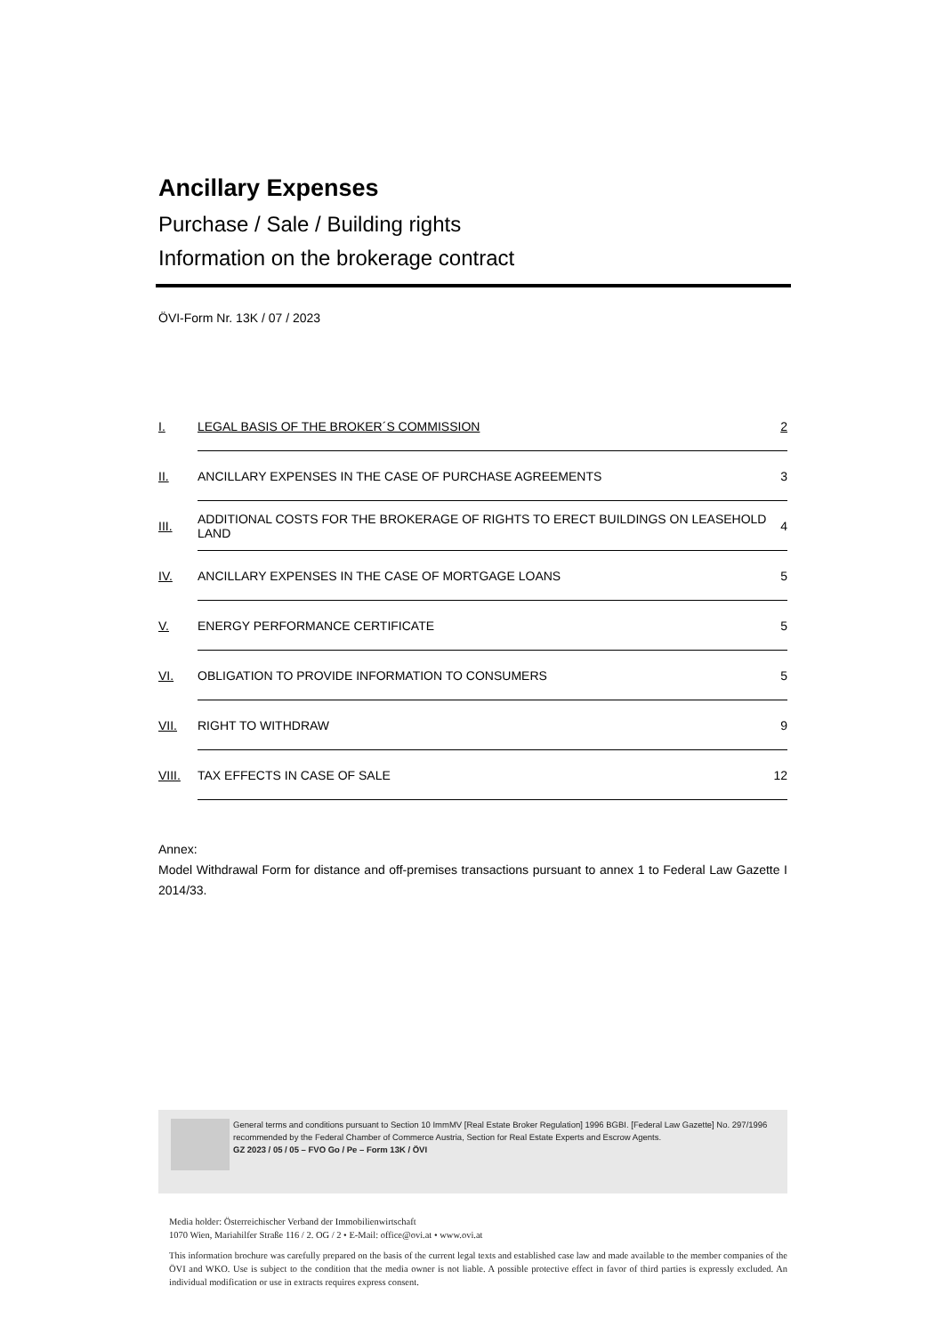Ancillary Expenses
Purchase / Sale / Building rights
Information on the brokerage contract
ÖVI-Form Nr. 13K / 07 / 2023
| I. | LEGAL BASIS OF THE BROKER´S COMMISSION | 2 |
| II. | ANCILLARY EXPENSES IN THE CASE OF PURCHASE AGREEMENTS | 3 |
| III. | ADDITIONAL COSTS FOR THE BROKERAGE OF RIGHTS TO ERECT BUILDINGS ON LEASEHOLD LAND | 4 |
| IV. | ANCILLARY EXPENSES IN THE CASE OF MORTGAGE LOANS | 5 |
| V. | ENERGY PERFORMANCE CERTIFICATE | 5 |
| VI. | OBLIGATION TO PROVIDE INFORMATION TO CONSUMERS | 5 |
| VII. | RIGHT TO WITHDRAW | 9 |
| VIII. | TAX EFFECTS IN CASE OF SALE | 12 |
Annex:
Model Withdrawal Form for distance and off-premises transactions pursuant to annex 1 to Federal Law Gazette I 2014/33.
General terms and conditions pursuant to Section 10 ImmMV [Real Estate Broker Regulation] 1996 BGBI. [Federal Law Gazette] No. 297/1996 recommended by the Federal Chamber of Commerce Austria, Section for Real Estate Experts and Escrow Agents.
GZ 2023 / 05 / 05 – FVO Go / Pe – Form 13K / ÖVI
Media holder: Österreichischer Verband der Immobilienwirtschaft
1070 Wien, Mariahilfer Straße 116 / 2. OG / 2 • E-Mail: office@ovi.at • www.ovi.at
This information brochure was carefully prepared on the basis of the current legal texts and established case law and made available to the member companies of the ÖVI and WKO. Use is subject to the condition that the media owner is not liable. A possible protective effect in favor of third parties is expressly excluded. An individual modification or use in extracts requires express consent.